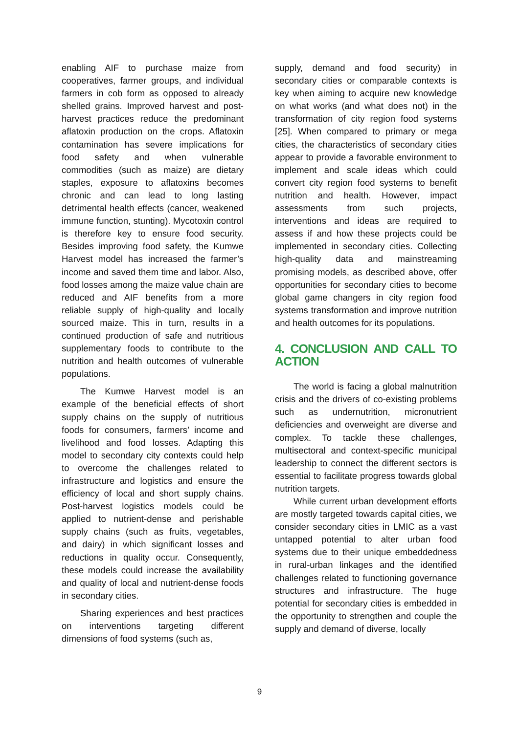enabling AIF to purchase maize from cooperatives, farmer groups, and individual farmers in cob form as opposed to already shelled grains. Improved harvest and post-harvest practices reduce the predominant aflatoxin production on the crops. Aflatoxin contamination has severe implications for food safety and when vulnerable commodities (such as maize) are dietary staples, exposure to aflatoxins becomes chronic and can lead to long lasting detrimental health effects (cancer, weakened immune function, stunting). Mycotoxin control is therefore key to ensure food security. Besides improving food safety, the Kumwe Harvest model has increased the farmer’s income and saved them time and labor. Also, food losses among the maize value chain are reduced and AIF benefits from a more reliable supply of high-quality and locally sourced maize. This in turn, results in a continued production of safe and nutritious supplementary foods to contribute to the nutrition and health outcomes of vulnerable populations.
The Kumwe Harvest model is an example of the beneficial effects of short supply chains on the supply of nutritious foods for consumers, farmers’ income and livelihood and food losses. Adapting this model to secondary city contexts could help to overcome the challenges related to infrastructure and logistics and ensure the efficiency of local and short supply chains. Post-harvest logistics models could be applied to nutrient-dense and perishable supply chains (such as fruits, vegetables, and dairy) in which significant losses and reductions in quality occur. Consequently, these models could increase the availability and quality of local and nutrient-dense foods in secondary cities.
Sharing experiences and best practices on interventions targeting different dimensions of food systems (such as,
supply, demand and food security) in secondary cities or comparable contexts is key when aiming to acquire new knowledge on what works (and what does not) in the transformation of city region food systems [25]. When compared to primary or mega cities, the characteristics of secondary cities appear to provide a favorable environment to implement and scale ideas which could convert city region food systems to benefit nutrition and health. However, impact assessments from such projects, interventions and ideas are required to assess if and how these projects could be implemented in secondary cities. Collecting high-quality data and mainstreaming promising models, as described above, offer opportunities for secondary cities to become global game changers in city region food systems transformation and improve nutrition and health outcomes for its populations.
4. CONCLUSION AND CALL TO ACTION
The world is facing a global malnutrition crisis and the drivers of co-existing problems such as undernutrition, micronutrient deficiencies and overweight are diverse and complex. To tackle these challenges, multisectoral and context-specific municipal leadership to connect the different sectors is essential to facilitate progress towards global nutrition targets.
While current urban development efforts are mostly targeted towards capital cities, we consider secondary cities in LMIC as a vast untapped potential to alter urban food systems due to their unique embeddedness in rural-urban linkages and the identified challenges related to functioning governance structures and infrastructure. The huge potential for secondary cities is embedded in the opportunity to strengthen and couple the supply and demand of diverse, locally
9